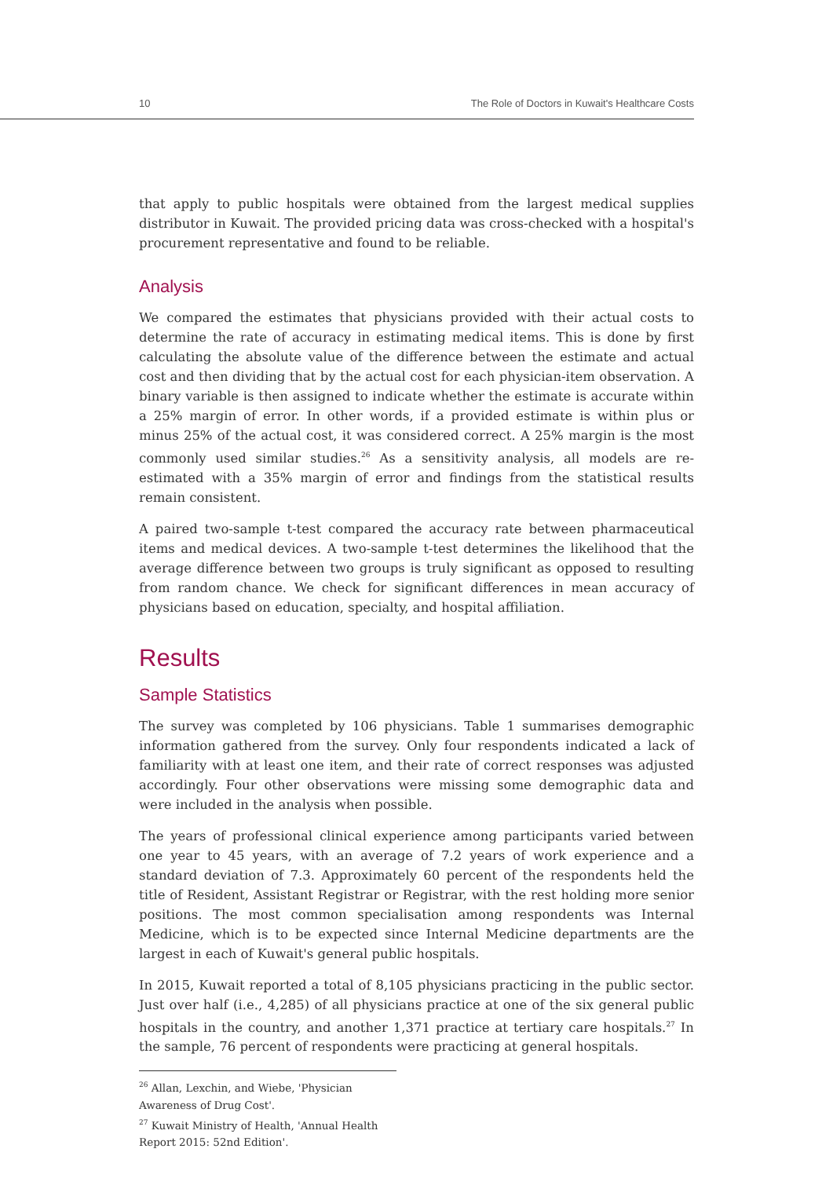10 The Role of Doctors in Kuwait's Healthcare Costs
that apply to public hospitals were obtained from the largest medical supplies distributor in Kuwait. The provided pricing data was cross-checked with a hospital's procurement representative and found to be reliable.
Analysis
We compared the estimates that physicians provided with their actual costs to determine the rate of accuracy in estimating medical items. This is done by first calculating the absolute value of the difference between the estimate and actual cost and then dividing that by the actual cost for each physician-item observation. A binary variable is then assigned to indicate whether the estimate is accurate within a 25% margin of error. In other words, if a provided estimate is within plus or minus 25% of the actual cost, it was considered correct. A 25% margin is the most commonly used similar studies.<sup>26</sup> As a sensitivity analysis, all models are re-estimated with a 35% margin of error and findings from the statistical results remain consistent.
A paired two-sample t-test compared the accuracy rate between pharmaceutical items and medical devices. A two-sample t-test determines the likelihood that the average difference between two groups is truly significant as opposed to resulting from random chance. We check for significant differences in mean accuracy of physicians based on education, specialty, and hospital affiliation.
Results
Sample Statistics
The survey was completed by 106 physicians. Table 1 summarises demographic information gathered from the survey. Only four respondents indicated a lack of familiarity with at least one item, and their rate of correct responses was adjusted accordingly. Four other observations were missing some demographic data and were included in the analysis when possible.
The years of professional clinical experience among participants varied between one year to 45 years, with an average of 7.2 years of work experience and a standard deviation of 7.3. Approximately 60 percent of the respondents held the title of Resident, Assistant Registrar or Registrar, with the rest holding more senior positions. The most common specialisation among respondents was Internal Medicine, which is to be expected since Internal Medicine departments are the largest in each of Kuwait's general public hospitals.
In 2015, Kuwait reported a total of 8,105 physicians practicing in the public sector. Just over half (i.e., 4,285) of all physicians practice at one of the six general public hospitals in the country, and another 1,371 practice at tertiary care hospitals.<sup>27</sup> In the sample, 76 percent of respondents were practicing at general hospitals.
<sup>26</sup> Allan, Lexchin, and Wiebe, 'Physician Awareness of Drug Cost'.
<sup>27</sup> Kuwait Ministry of Health, 'Annual Health Report 2015: 52nd Edition'.